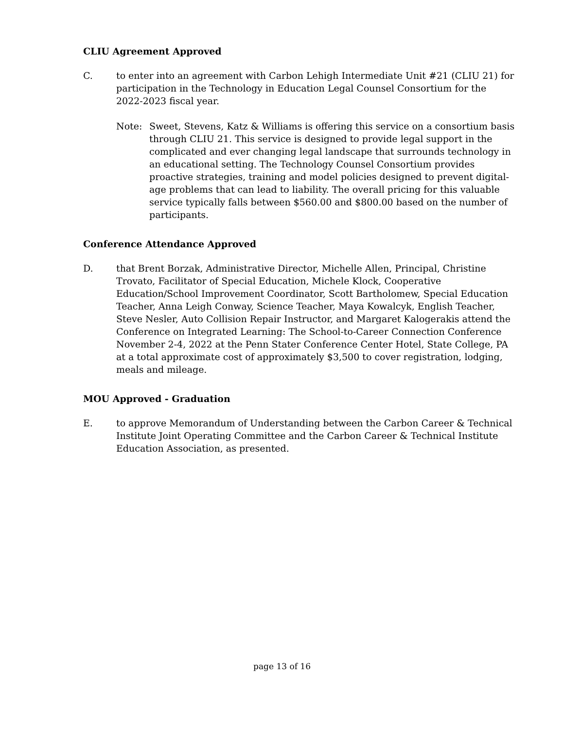CLIU Agreement Approved
C. to enter into an agreement with Carbon Lehigh Intermediate Unit #21 (CLIU 21) for participation in the Technology in Education Legal Counsel Consortium for the 2022-2023 fiscal year.
Note: Sweet, Stevens, Katz & Williams is offering this service on a consortium basis through CLIU 21. This service is designed to provide legal support in the complicated and ever changing legal landscape that surrounds technology in an educational setting. The Technology Counsel Consortium provides proactive strategies, training and model policies designed to prevent digital-age problems that can lead to liability. The overall pricing for this valuable service typically falls between $560.00 and $800.00 based on the number of participants.
Conference Attendance Approved
D. that Brent Borzak, Administrative Director, Michelle Allen, Principal, Christine Trovato, Facilitator of Special Education, Michele Klock, Cooperative Education/School Improvement Coordinator, Scott Bartholomew, Special Education Teacher, Anna Leigh Conway, Science Teacher, Maya Kowalcyk, English Teacher, Steve Nesler, Auto Collision Repair Instructor, and Margaret Kalogerakis attend the Conference on Integrated Learning: The School-to-Career Connection Conference November 2-4, 2022 at the Penn Stater Conference Center Hotel, State College, PA at a total approximate cost of approximately $3,500 to cover registration, lodging, meals and mileage.
MOU Approved - Graduation
E. to approve Memorandum of Understanding between the Carbon Career & Technical Institute Joint Operating Committee and the Carbon Career & Technical Institute Education Association, as presented.
page 13 of 16